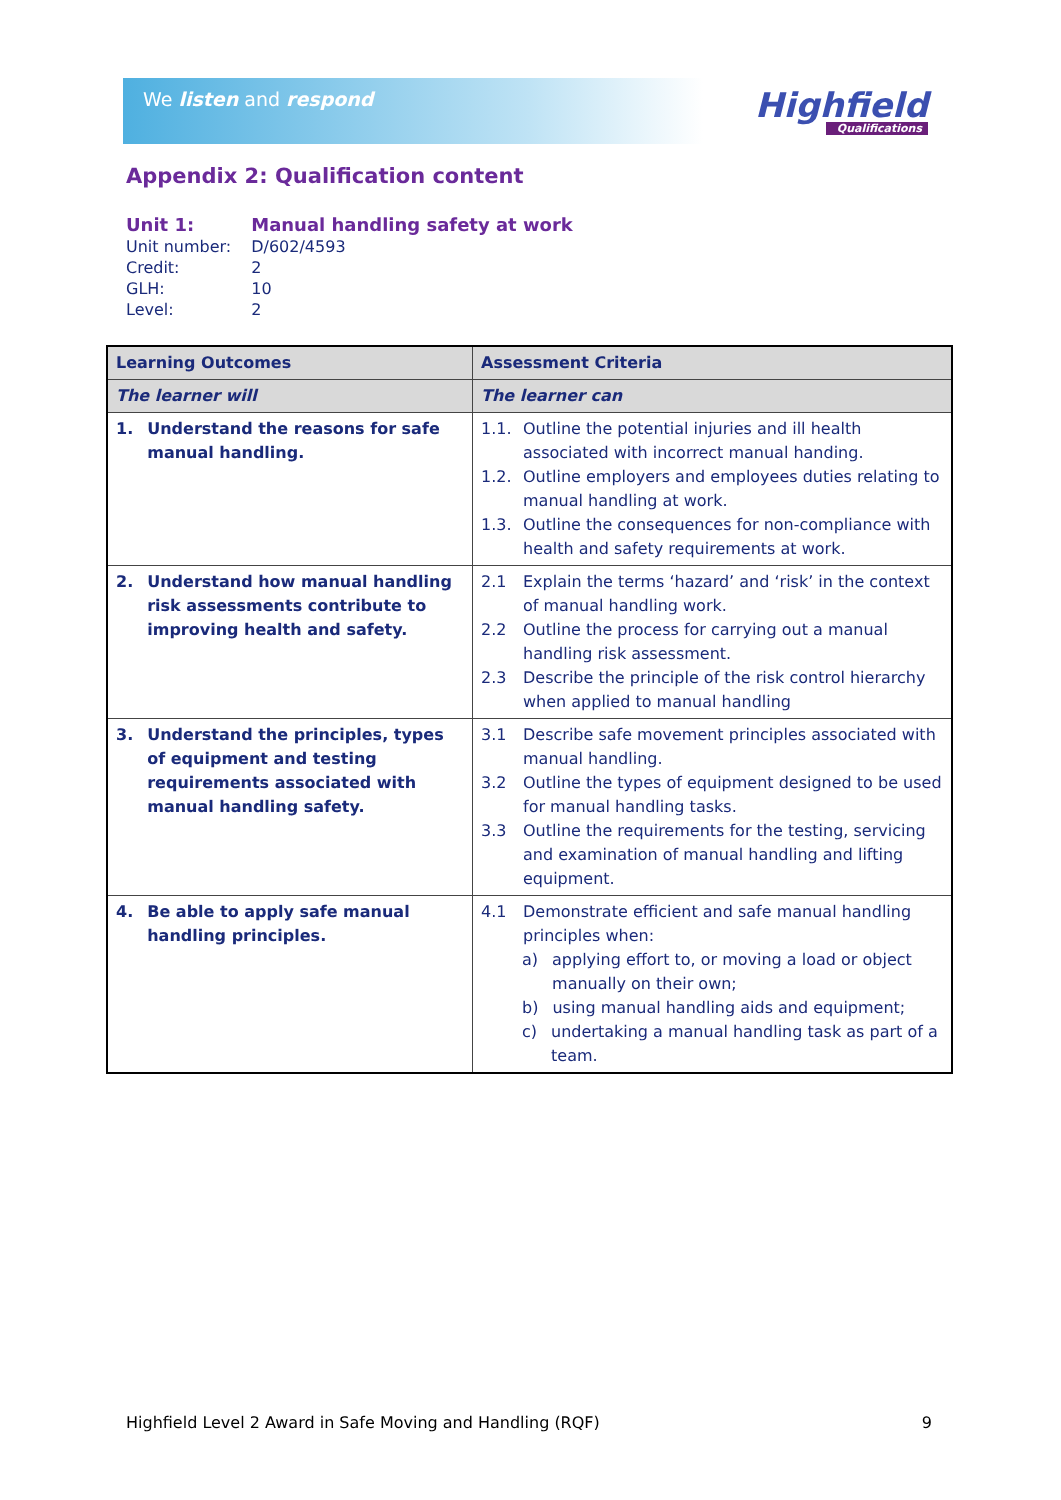We listen and respond
Highfield
Qualifications
Appendix 2: Qualification content
| Unit 1: | Manual handling safety at work |
| Unit number: | D/602/4593 |
| Credit: | 2 |
| GLH: | 10 |
| Level: | 2 |
| Learning Outcomes | Assessment Criteria |
| --- | --- |
| The learner will | The learner can |
| 1. Understand the reasons for safe manual handling. | 1.1. Outline the potential injuries and ill health associated with incorrect manual handing. 1.2. Outline employers and employees duties relating to manual handling at work. 1.3. Outline the consequences for non-compliance with health and safety requirements at work. |
| 2. Understand how manual handling risk assessments contribute to improving health and safety. | 2.1 Explain the terms ‘hazard’ and ‘risk’ in the context of manual handling work. 2.2 Outline the process for carrying out a manual handling risk assessment. 2.3 Describe the principle of the risk control hierarchy when applied to manual handling |
| 3. Understand the principles, types of equipment and testing requirements associated with manual handling safety. | 3.1 Describe safe movement principles associated with manual handling. 3.2 Outline the types of equipment designed to be used for manual handling tasks. 3.3 Outline the requirements for the testing, servicing and examination of manual handling and lifting equipment. |
| 4. Be able to apply safe manual handling principles. | 4.1 Demonstrate efficient and safe manual handling principles when: a) applying effort to, or moving a load or object manually on their own; b) using manual handling aids and equipment; c) undertaking a manual handling task as part of a team. |
Highfield Level 2 Award in Safe Moving and Handling (RQF) 9